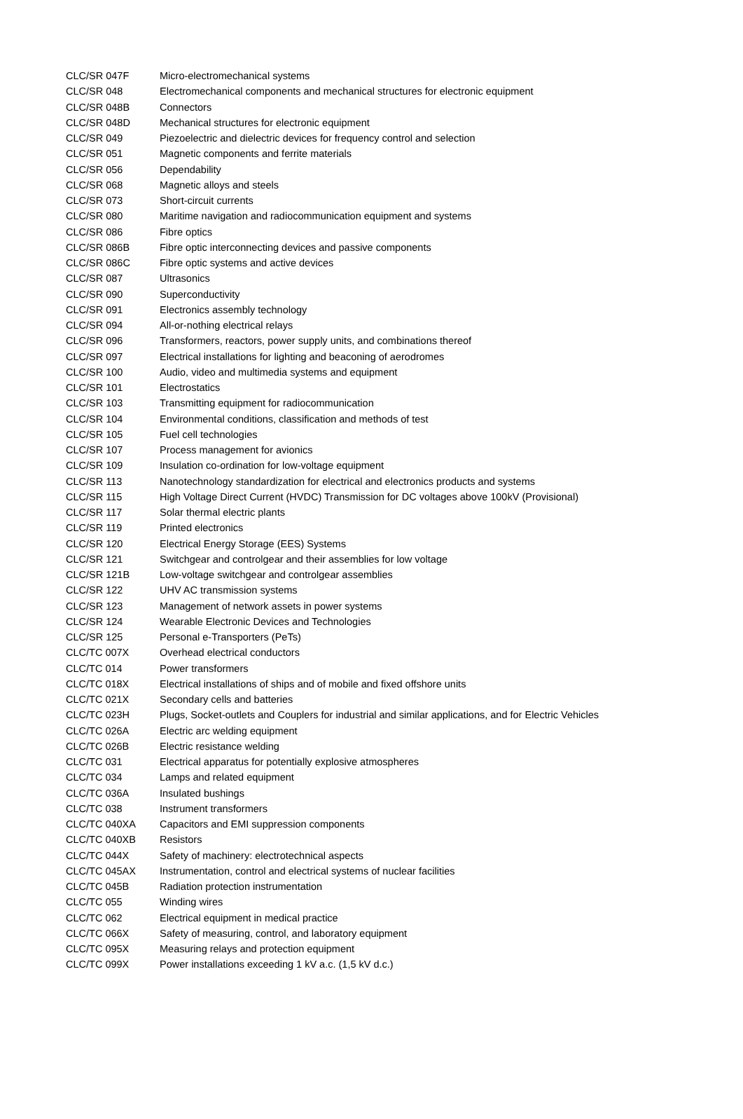| CLC/SR 047F | Micro-electromechanical systems |
| CLC/SR 048 | Electromechanical components and mechanical structures for electronic equipment |
| CLC/SR 048B | Connectors |
| CLC/SR 048D | Mechanical structures for electronic equipment |
| CLC/SR 049 | Piezoelectric and dielectric devices for frequency control and selection |
| CLC/SR 051 | Magnetic components and ferrite materials |
| CLC/SR 056 | Dependability |
| CLC/SR 068 | Magnetic alloys and steels |
| CLC/SR 073 | Short-circuit currents |
| CLC/SR 080 | Maritime navigation and radiocommunication equipment and systems |
| CLC/SR 086 | Fibre optics |
| CLC/SR 086B | Fibre optic interconnecting devices and passive components |
| CLC/SR 086C | Fibre optic systems and active devices |
| CLC/SR 087 | Ultrasonics |
| CLC/SR 090 | Superconductivity |
| CLC/SR 091 | Electronics assembly technology |
| CLC/SR 094 | All-or-nothing electrical relays |
| CLC/SR 096 | Transformers, reactors, power supply units, and combinations thereof |
| CLC/SR 097 | Electrical installations for lighting and beaconing of aerodromes |
| CLC/SR 100 | Audio, video and multimedia systems and equipment |
| CLC/SR 101 | Electrostatics |
| CLC/SR 103 | Transmitting equipment for radiocommunication |
| CLC/SR 104 | Environmental conditions, classification and methods of test |
| CLC/SR 105 | Fuel cell technologies |
| CLC/SR 107 | Process management for avionics |
| CLC/SR 109 | Insulation co-ordination for low-voltage equipment |
| CLC/SR 113 | Nanotechnology standardization for electrical and electronics products and systems |
| CLC/SR 115 | High Voltage Direct Current (HVDC) Transmission for DC voltages above 100kV (Provisional) |
| CLC/SR 117 | Solar thermal electric plants |
| CLC/SR 119 | Printed electronics |
| CLC/SR 120 | Electrical Energy Storage (EES) Systems |
| CLC/SR 121 | Switchgear and controlgear and their assemblies for low voltage |
| CLC/SR 121B | Low-voltage switchgear and controlgear assemblies |
| CLC/SR 122 | UHV AC transmission systems |
| CLC/SR 123 | Management of network assets in power systems |
| CLC/SR 124 | Wearable Electronic Devices and Technologies |
| CLC/SR 125 | Personal e-Transporters (PeTs) |
| CLC/TC 007X | Overhead electrical conductors |
| CLC/TC 014 | Power transformers |
| CLC/TC 018X | Electrical installations of ships and of mobile and fixed offshore units |
| CLC/TC 021X | Secondary cells and batteries |
| CLC/TC 023H | Plugs, Socket-outlets and Couplers for industrial and similar applications, and for Electric Vehicles |
| CLC/TC 026A | Electric arc welding equipment |
| CLC/TC 026B | Electric resistance welding |
| CLC/TC 031 | Electrical apparatus for potentially explosive atmospheres |
| CLC/TC 034 | Lamps and related equipment |
| CLC/TC 036A | Insulated bushings |
| CLC/TC 038 | Instrument transformers |
| CLC/TC 040XA | Capacitors and EMI suppression components |
| CLC/TC 040XB | Resistors |
| CLC/TC 044X | Safety of machinery: electrotechnical aspects |
| CLC/TC 045AX | Instrumentation, control and electrical systems of nuclear facilities |
| CLC/TC 045B | Radiation protection instrumentation |
| CLC/TC 055 | Winding wires |
| CLC/TC 062 | Electrical equipment in medical practice |
| CLC/TC 066X | Safety of measuring, control, and laboratory equipment |
| CLC/TC 095X | Measuring relays and protection equipment |
| CLC/TC 099X | Power installations exceeding 1 kV a.c. (1,5 kV d.c.) |